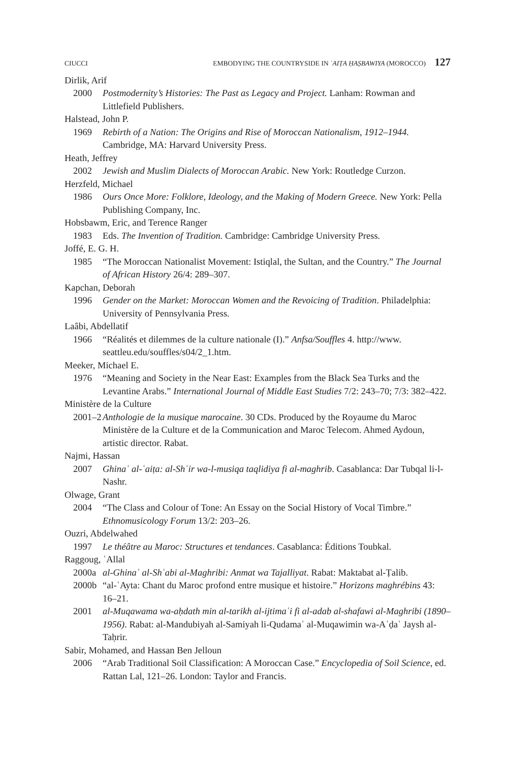CIUCCI EMBODYING THE COUNTRYSIDE IN ʿAIṬA ḤAṢBAWIYA (MOROCCO) 127
Dirlik, Arif
2000 Postmodernity’s Histories: The Past as Legacy and Project. Lanham: Rowman and Littlefield Publishers.
Halstead, John P.
1969 Rebirth of a Nation: The Origins and Rise of Moroccan Nationalism, 1912–1944. Cambridge, MA: Harvard University Press.
Heath, Jeffrey
2002 Jewish and Muslim Dialects of Moroccan Arabic. New York: Routledge Curzon.
Herzfeld, Michael
1986 Ours Once More: Folklore, Ideology, and the Making of Modern Greece. New York: Pella Publishing Company, Inc.
Hobsbawm, Eric, and Terence Ranger
1983 Eds. The Invention of Tradition. Cambridge: Cambridge University Press.
Joffé, E. G. H.
1985 “The Moroccan Nationalist Movement: Istiqlal, the Sultan, and the Country.” The Journal of African History 26/4: 289–307.
Kapchan, Deborah
1996 Gender on the Market: Moroccan Women and the Revoicing of Tradition. Philadelphia: University of Pennsylvania Press.
Laâbi, Abdellatif
1966 “Réalités et dilemmes de la culture nationale (I).” Anfsa/Souffles 4. http://www. seattleu.edu/souffles/s04/2_1.htm.
Meeker, Michael E.
1976 “Meaning and Society in the Near East: Examples from the Black Sea Turks and the Levantine Arabs.” International Journal of Middle East Studies 7/2: 243–70; 7/3: 382–422.
Ministère de la Culture
2001–2 Anthologie de la musique marocaine. 30 CDs. Produced by the Royaume du Maroc Ministère de la Culture et de la Communication and Maroc Telecom. Ahmed Aydoun, artistic director. Rabat.
Najmi, Hassan
2007 Ghinaʾ al-ʿaiṭa: al-Shʿir wa-l-musiqa taqlidiya fi al-maghrib. Casablanca: Dar Tubqal li-l-Nashr.
Olwage, Grant
2004 “The Class and Colour of Tone: An Essay on the Social History of Vocal Timbre.” Ethnomusicology Forum 13/2: 203–26.
Ouzri, Abdelwahed
1997 Le théâtre au Maroc: Structures et tendances. Casablanca: Éditions Toubkal.
Raggoug, ʿAllal
2000a al-Ghinaʾ al-Shʿabi al-Maghribi: Anmat wa Tajalliyat. Rabat: Maktabat al-Ṭalib.
2000b “al-ʿAyta: Chant du Maroc profond entre musique et histoire.” Horizons maghrébins 43: 16–21.
2001 al-Muqawama wa-aḥdath min al-tarikh al-ijtimaʿi fi al-adab al-shafawi al-Maghribi (1890–1956). Rabat: al-Mandubiyah al-Samiyah li-Qudamaʾ al-Muqawimin wa-Aʿḍaʾ Jaysh al-Taḥrir.
Sabir, Mohamed, and Hassan Ben Jelloun
2006 “Arab Traditional Soil Classification: A Moroccan Case.” Encyclopedia of Soil Science, ed. Rattan Lal, 121–26. London: Taylor and Francis.